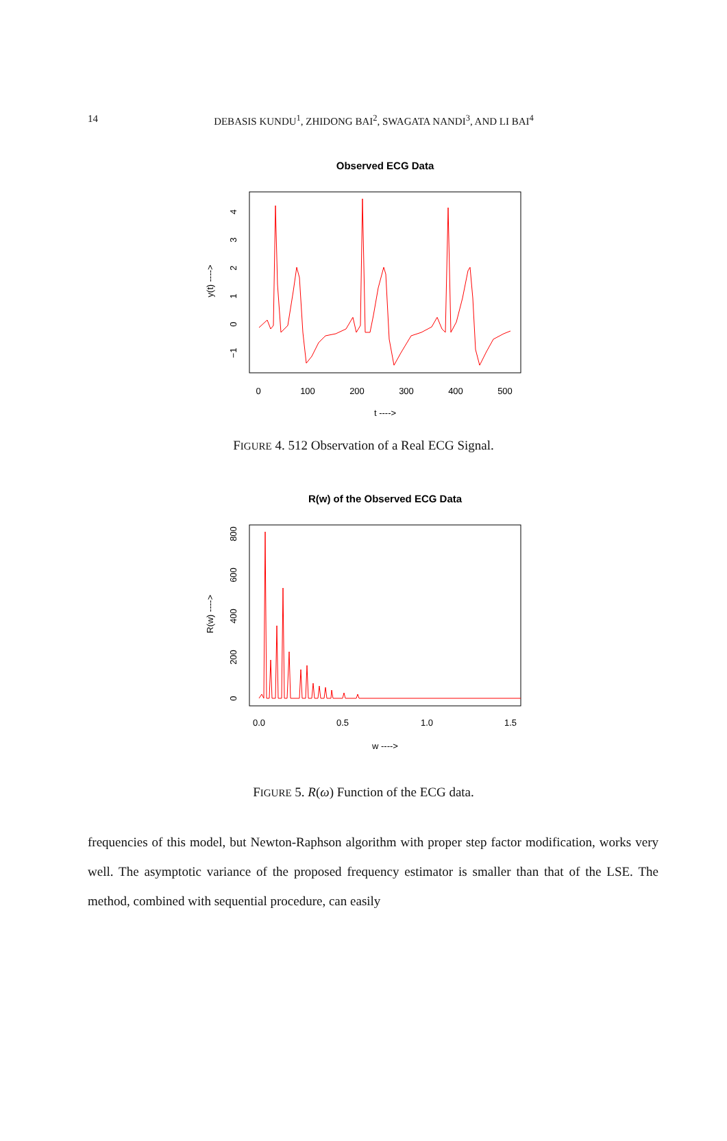14
DEBASIS KUNDU<sup>1</sup>, ZHIDONG BAI<sup>2</sup>, SWAGATA NANDI<sup>3</sup>, AND LI BAI<sup>4</sup>
Observed ECG Data
0
100
200
300
400
500
−1
0
1
2
3
4
t ---->
y(t) ---->
FIGURE 4. 512 Observation of a Real ECG Signal.
R(w) of the Observed ECG Data
0.0
0.5
1.0
1.5
0
200
400
600
800
w ---->
R(w) ---->
FIGURE 5. R(ω) Function of the ECG data.
frequencies of this model, but Newton-Raphson algorithm with proper step factor modification, works very well. The asymptotic variance of the proposed frequency estimator is smaller than that of the LSE. The method, combined with sequential procedure, can easily